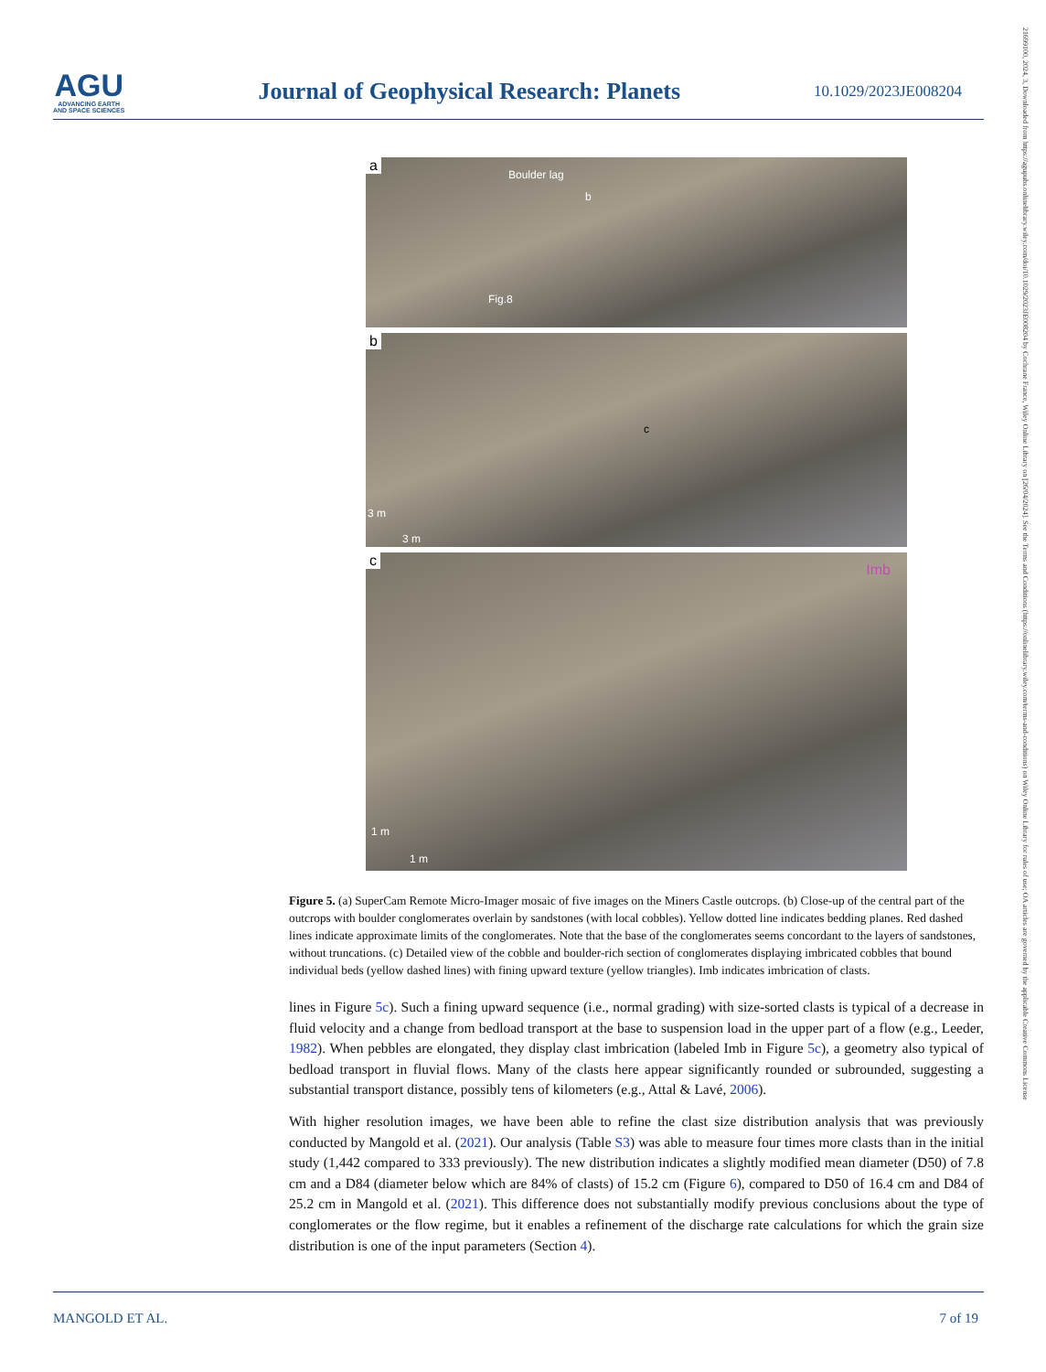AGU
ADVANCING EARTH
AND SPACE SCIENCES
Journal of Geophysical Research: Planets
10.1029/2023JE008204
21699100, 2024, 3, Downloaded from https://agupubs.onlinelibrary.wiley.com/doi/10.1029/2023JE008204 by Cochrane France, Wiley Online Library on [26/04/2024]. See the Terms and Conditions (https://onlinelibrary.wiley.com/terms-and-conditions) on Wiley Online Library for rules of use; OA articles are governed by the applicable Creative Commons License
a
Boulder lag
b
Fig.8
b
c
3 m
3 m
c
Imb
1 m
1 m
Figure 5. (a) SuperCam Remote Micro-Imager mosaic of five images on the Miners Castle outcrops. (b) Close-up of the central part of the outcrops with boulder conglomerates overlain by sandstones (with local cobbles). Yellow dotted line indicates bedding planes. Red dashed lines indicate approximate limits of the conglomerates. Note that the base of the conglomerates seems concordant to the layers of sandstones, without truncations. (c) Detailed view of the cobble and boulder-rich section of conglomerates displaying imbricated cobbles that bound individual beds (yellow dashed lines) with fining upward texture (yellow triangles). Imb indicates imbrication of clasts.
lines in Figure 5c). Such a fining upward sequence (i.e., normal grading) with size-sorted clasts is typical of a decrease in fluid velocity and a change from bedload transport at the base to suspension load in the upper part of a flow (e.g., Leeder, 1982). When pebbles are elongated, they display clast imbrication (labeled Imb in Figure 5c), a geometry also typical of bedload transport in fluvial flows. Many of the clasts here appear significantly rounded or subrounded, suggesting a substantial transport distance, possibly tens of kilometers (e.g., Attal & Lavé, 2006).
With higher resolution images, we have been able to refine the clast size distribution analysis that was previously conducted by Mangold et al. (2021). Our analysis (Table S3) was able to measure four times more clasts than in the initial study (1,442 compared to 333 previously). The new distribution indicates a slightly modified mean diameter (D50) of 7.8 cm and a D84 (diameter below which are 84% of clasts) of 15.2 cm (Figure 6), compared to D50 of 16.4 cm and D84 of 25.2 cm in Mangold et al. (2021). This difference does not substantially modify previous conclusions about the type of conglomerates or the flow regime, but it enables a refinement of the discharge rate calculations for which the grain size distribution is one of the input parameters (Section 4).
MANGOLD ET AL. 7 of 19